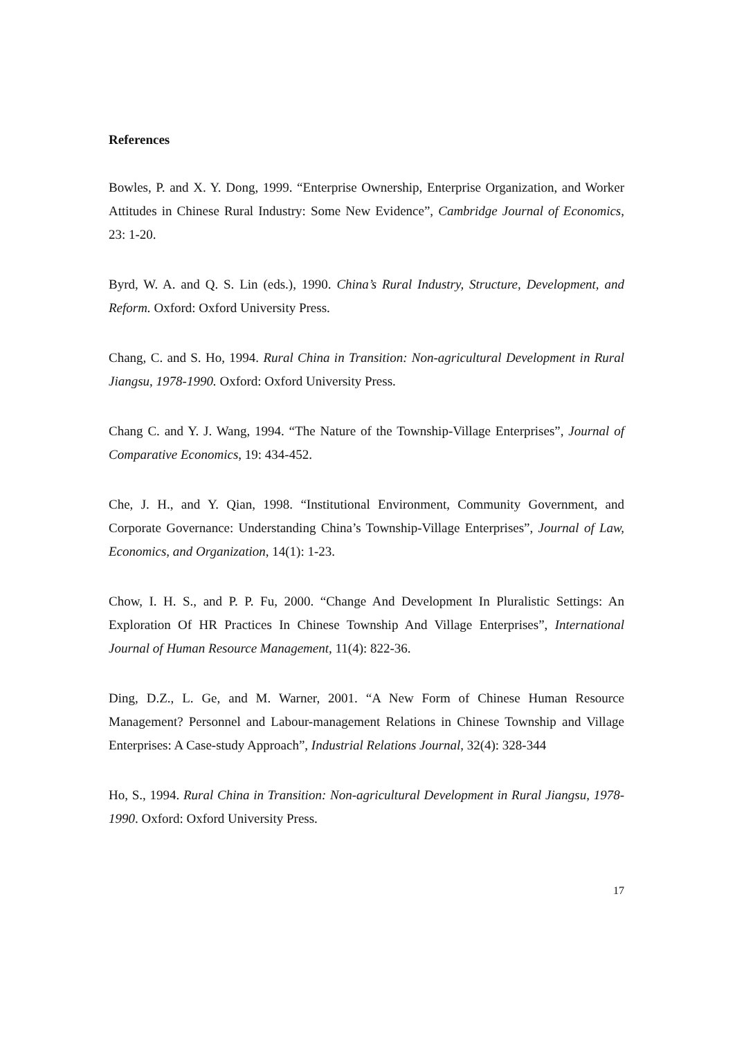References
Bowles, P. and X. Y. Dong, 1999. “Enterprise Ownership, Enterprise Organization, and Worker Attitudes in Chinese Rural Industry: Some New Evidence”, Cambridge Journal of Economics, 23: 1-20.
Byrd, W. A. and Q. S. Lin (eds.), 1990. China’s Rural Industry, Structure, Development, and Reform. Oxford: Oxford University Press.
Chang, C. and S. Ho, 1994. Rural China in Transition: Non-agricultural Development in Rural Jiangsu, 1978-1990. Oxford: Oxford University Press.
Chang C. and Y. J. Wang, 1994. “The Nature of the Township-Village Enterprises”, Journal of Comparative Economics, 19: 434-452.
Che, J. H., and Y. Qian, 1998. “Institutional Environment, Community Government, and Corporate Governance: Understanding China’s Township-Village Enterprises”, Journal of Law, Economics, and Organization, 14(1): 1-23.
Chow, I. H. S., and P. P. Fu, 2000. “Change And Development In Pluralistic Settings: An Exploration Of HR Practices In Chinese Township And Village Enterprises”, International Journal of Human Resource Management, 11(4): 822-36.
Ding, D.Z., L. Ge, and M. Warner, 2001. “A New Form of Chinese Human Resource Management? Personnel and Labour-management Relations in Chinese Township and Village Enterprises: A Case-study Approach”, Industrial Relations Journal, 32(4): 328-344
Ho, S., 1994. Rural China in Transition: Non-agricultural Development in Rural Jiangsu, 1978-1990. Oxford: Oxford University Press.
17